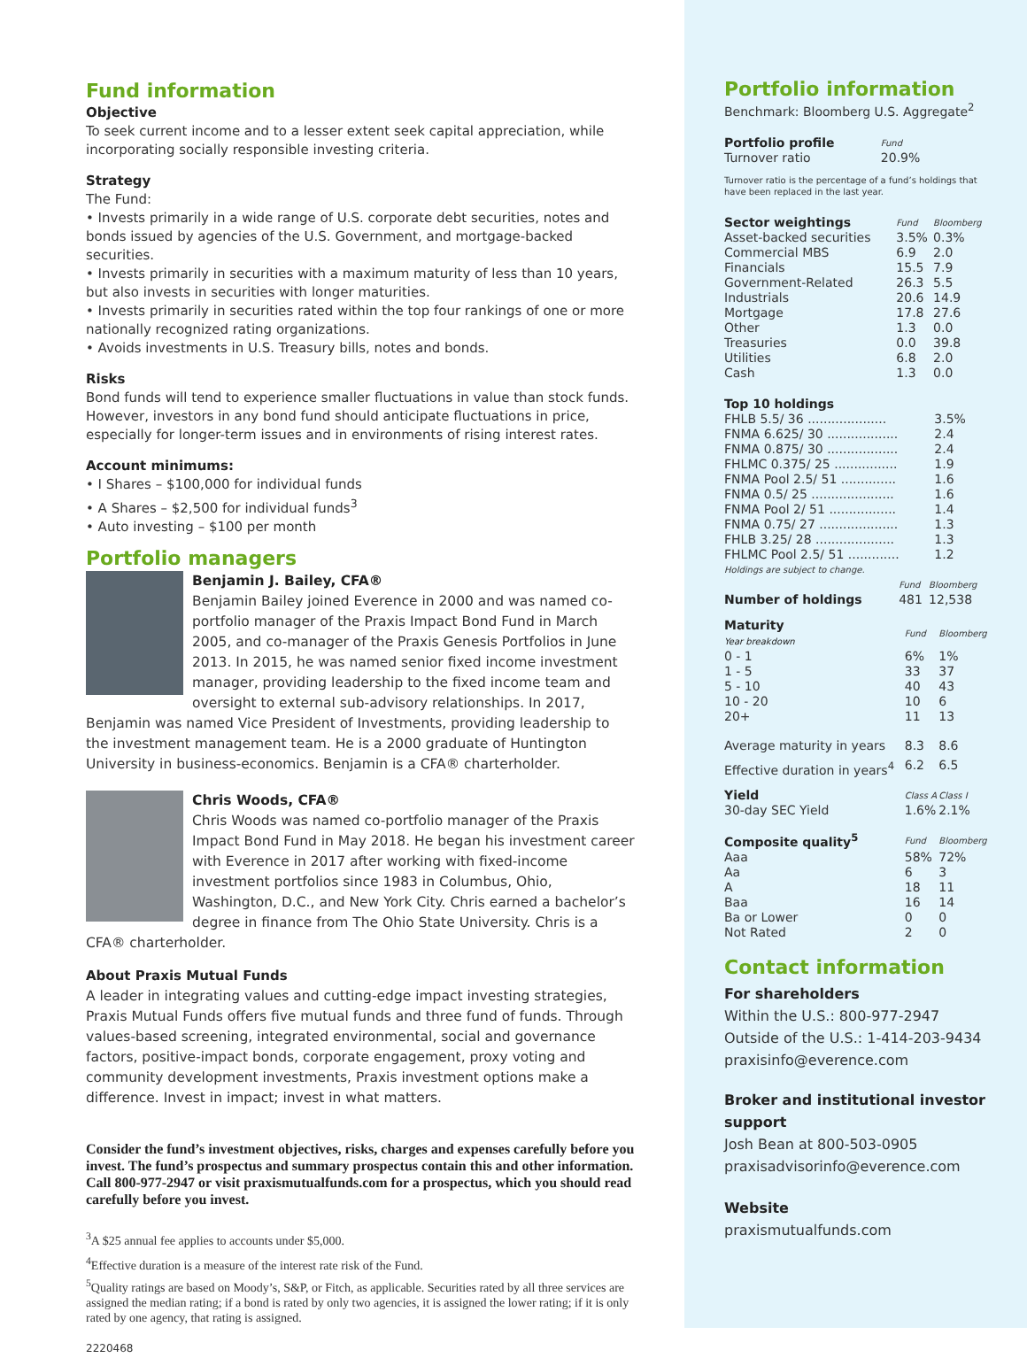Fund information
Objective
To seek current income and to a lesser extent seek capital appreciation, while incorporating socially responsible investing criteria.
Strategy
The Fund:
• Invests primarily in a wide range of U.S. corporate debt securities, notes and bonds issued by agencies of the U.S. Government, and mortgage-backed securities.
• Invests primarily in securities with a maximum maturity of less than 10 years, but also invests in securities with longer maturities.
• Invests primarily in securities rated within the top four rankings of one or more nationally recognized rating organizations.
• Avoids investments in U.S. Treasury bills, notes and bonds.
Risks
Bond funds will tend to experience smaller fluctuations in value than stock funds. However, investors in any bond fund should anticipate fluctuations in price, especially for longer-term issues and in environments of rising interest rates.
Account minimums:
• I Shares – $100,000 for individual funds
• A Shares – $2,500 for individual funds<sup>3</sup>
• Auto investing – $100 per month
Portfolio managers
Benjamin J. Bailey, CFA®
Benjamin Bailey joined Everence in 2000 and was named co-portfolio manager of the Praxis Impact Bond Fund in March 2005, and co-manager of the Praxis Genesis Portfolios in June 2013. In 2015, he was named senior fixed income investment manager, providing leadership to the fixed income team and oversight to external sub-advisory relationships. In 2017, Benjamin was named Vice President of Investments, providing leadership to the investment management team. He is a 2000 graduate of Huntington University in business-economics. Benjamin is a CFA® charterholder.
Chris Woods, CFA®
Chris Woods was named co-portfolio manager of the Praxis Impact Bond Fund in May 2018. He began his investment career with Everence in 2017 after working with fixed-income investment portfolios since 1983 in Columbus, Ohio, Washington, D.C., and New York City. Chris earned a bachelor’s degree in finance from The Ohio State University. Chris is a CFA® charterholder.
About Praxis Mutual Funds
A leader in integrating values and cutting-edge impact investing strategies, Praxis Mutual Funds offers five mutual funds and three fund of funds. Through values-based screening, integrated environmental, social and governance factors, positive-impact bonds, corporate engagement, proxy voting and community development investments, Praxis investment options make a difference. Invest in impact; invest in what matters.
Consider the fund’s investment objectives, risks, charges and expenses carefully before you invest. The fund’s prospectus and summary prospectus contain this and other information. Call 800-977-2947 or visit praxismutualfunds.com for a prospectus, which you should read carefully before you invest.
<sup>3</sup> A $25 annual fee applies to accounts under $5,000.
<sup>4</sup> Effective duration is a measure of the interest rate risk of the Fund.
<sup>5</sup> Quality ratings are based on Moody’s, S&P, or Fitch, as applicable. Securities rated by all three services are assigned the median rating; if a bond is rated by only two agencies, it is assigned the lower rating; if it is only rated by one agency, that rating is assigned.
2220468
Portfolio information
Benchmark: Bloomberg U.S. Aggregate<sup>2</sup>
| Portfolio profile | Fund |
| Turnover ratio | 20.9% |
Turnover ratio is the percentage of a fund’s holdings that have been replaced in the last year.
| Sector weightings | Fund | Bloomberg |
| Asset-backed securities | 3.5% | 0.3% |
| Commercial MBS | 6.9 | 2.0 |
| Financials | 15.5 | 7.9 |
| Government-Related | 26.3 | 5.5 |
| Industrials | 20.6 | 14.9 |
| Mortgage | 17.8 | 27.6 |
| Other | 1.3 | 0.0 |
| Treasuries | 0.0 | 39.8 |
| Utilities | 6.8 | 2.0 |
| Cash | 1.3 | 0.0 |
Top 10 holdings
| FHLB 5.5/ 36 .................... | 3.5% |
| FNMA 6.625/ 30 .................. | 2.4 |
| FNMA 0.875/ 30 .................. | 2.4 |
| FHLMC 0.375/ 25 ................ | 1.9 |
| FNMA Pool 2.5/ 51 .............. | 1.6 |
| FNMA 0.5/ 25 ..................... | 1.6 |
| FNMA Pool 2/ 51 ................. | 1.4 |
| FNMA 0.75/ 27 .................... | 1.3 |
| FHLB 3.25/ 28 .................... | 1.3 |
| FHLMC Pool 2.5/ 51 ............. | 1.2 |
Holdings are subject to change.
| | Fund | Bloomberg |
| Number of holdings | 481 | 12,538 |
| Maturity Year breakdown | Fund | Bloomberg |
| 0 - 1 | 6% | 1% |
| 1 - 5 | 33 | 37 |
| 5 - 10 | 40 | 43 |
| 10 - 20 | 10 | 6 |
| 20+ | 11 | 13 |
| Average maturity in years | 8.3 | 8.6 |
| Effective duration in years<sup>4</sup> | 6.2 | 6.5 |
| Yield | Class A | Class I |
| 30-day SEC Yield | 1.6% | 2.1% |
| Composite quality<sup>5</sup> | Fund | Bloomberg |
| Aaa | 58% | 72% |
| Aa | 6 | 3 |
| A | 18 | 11 |
| Baa | 16 | 14 |
| Ba or Lower | 0 | 0 |
| Not Rated | 2 | 0 |
Contact information
For shareholders
Within the U.S.: 800-977-2947
Outside of the U.S.: 1-414-203-9434
praxisinfo@everence.com
Broker and institutional investor support
Josh Bean at 800-503-0905
praxisadvisorinfo@everence.com
Website
praxismutualfunds.com